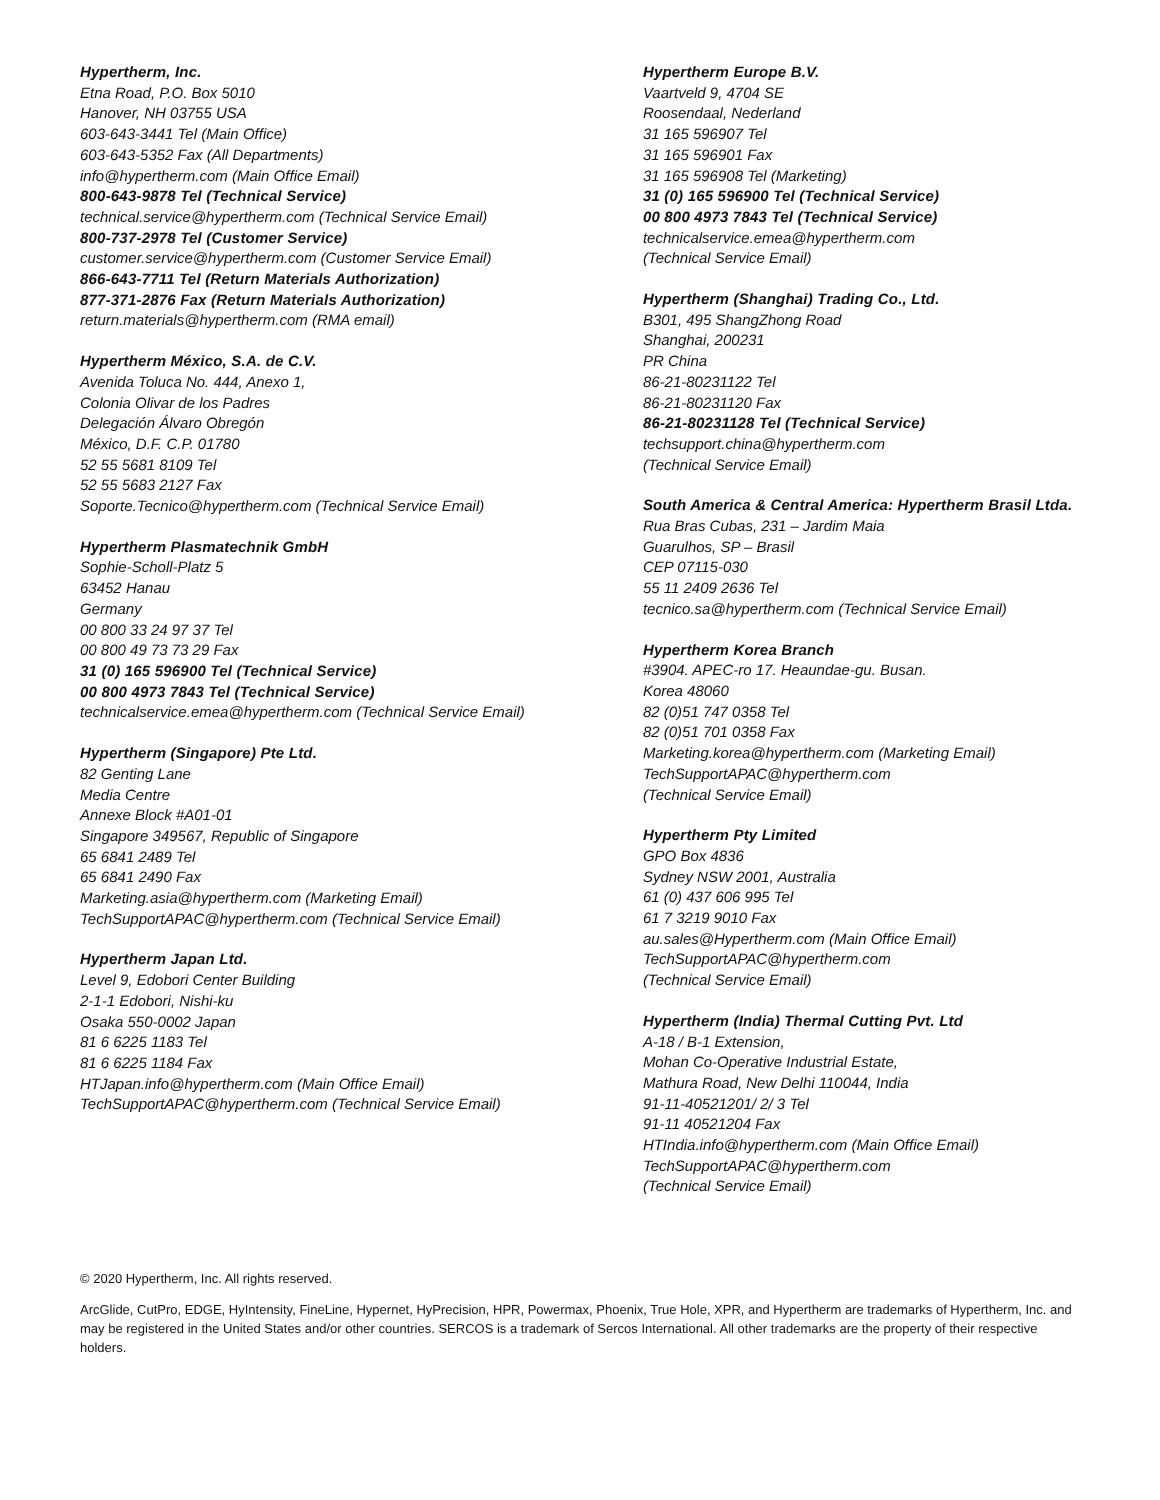Hypertherm, Inc.
Etna Road, P.O. Box 5010
Hanover, NH 03755 USA
603-643-3441 Tel (Main Office)
603-643-5352 Fax (All Departments)
info@hypertherm.com (Main Office Email)
800-643-9878 Tel (Technical Service)
technical.service@hypertherm.com (Technical Service Email)
800-737-2978 Tel (Customer Service)
customer.service@hypertherm.com (Customer Service Email)
866-643-7711 Tel (Return Materials Authorization)
877-371-2876 Fax (Return Materials Authorization)
return.materials@hypertherm.com (RMA email)
Hypertherm México, S.A. de C.V.
Avenida Toluca No. 444, Anexo 1,
Colonia Olivar de los Padres
Delegación Álvaro Obregón
México, D.F. C.P. 01780
52 55 5681 8109 Tel
52 55 5683 2127 Fax
Soporte.Tecnico@hypertherm.com (Technical Service Email)
Hypertherm Plasmatechnik GmbH
Sophie-Scholl-Platz 5
63452 Hanau
Germany
00 800 33 24 97 37 Tel
00 800 49 73 73 29 Fax
31 (0) 165 596900 Tel (Technical Service)
00 800 4973 7843 Tel (Technical Service)
technicalservice.emea@hypertherm.com (Technical Service Email)
Hypertherm (Singapore) Pte Ltd.
82 Genting Lane
Media Centre
Annexe Block #A01-01
Singapore 349567, Republic of Singapore
65 6841 2489 Tel
65 6841 2490 Fax
Marketing.asia@hypertherm.com (Marketing Email)
TechSupportAPAC@hypertherm.com (Technical Service Email)
Hypertherm Japan Ltd.
Level 9, Edobori Center Building
2-1-1 Edobori, Nishi-ku
Osaka 550-0002 Japan
81 6 6225 1183 Tel
81 6 6225 1184 Fax
HTJapan.info@hypertherm.com (Main Office Email)
TechSupportAPAC@hypertherm.com (Technical Service Email)
Hypertherm Europe B.V.
Vaartveld 9, 4704 SE
Roosendaal, Nederland
31 165 596907 Tel
31 165 596901 Fax
31 165 596908 Tel (Marketing)
31 (0) 165 596900 Tel (Technical Service)
00 800 4973 7843 Tel (Technical Service)
technicalservice.emea@hypertherm.com
(Technical Service Email)
Hypertherm (Shanghai) Trading Co., Ltd.
B301, 495 ShangZhong Road
Shanghai, 200231
PR China
86-21-80231122 Tel
86-21-80231120 Fax
86-21-80231128 Tel (Technical Service)
techsupport.china@hypertherm.com
(Technical Service Email)
South America & Central America: Hypertherm Brasil Ltda.
Rua Bras Cubas, 231 – Jardim Maia
Guarulhos, SP – Brasil
CEP 07115-030
55 11 2409 2636 Tel
tecnico.sa@hypertherm.com (Technical Service Email)
Hypertherm Korea Branch
#3904. APEC-ro 17. Heaundae-gu. Busan.
Korea 48060
82 (0)51 747 0358 Tel
82 (0)51 701 0358 Fax
Marketing.korea@hypertherm.com (Marketing Email)
TechSupportAPAC@hypertherm.com
(Technical Service Email)
Hypertherm Pty Limited
GPO Box 4836
Sydney NSW 2001, Australia
61 (0) 437 606 995 Tel
61 7 3219 9010 Fax
au.sales@Hypertherm.com (Main Office Email)
TechSupportAPAC@hypertherm.com
(Technical Service Email)
Hypertherm (India) Thermal Cutting Pvt. Ltd
A-18 / B-1 Extension,
Mohan Co-Operative Industrial Estate,
Mathura Road, New Delhi 110044, India
91-11-40521201/ 2/ 3 Tel
91-11 40521204 Fax
HTIndia.info@hypertherm.com (Main Office Email)
TechSupportAPAC@hypertherm.com
(Technical Service Email)
© 2020 Hypertherm, Inc. All rights reserved.
ArcGlide, CutPro, EDGE, HyIntensity, FineLine, Hypernet, HyPrecision, HPR, Powermax, Phoenix, True Hole, XPR, and Hypertherm are trademarks of Hypertherm, Inc. and may be registered in the United States and/or other countries. SERCOS is a trademark of Sercos International. All other trademarks are the property of their respective holders.